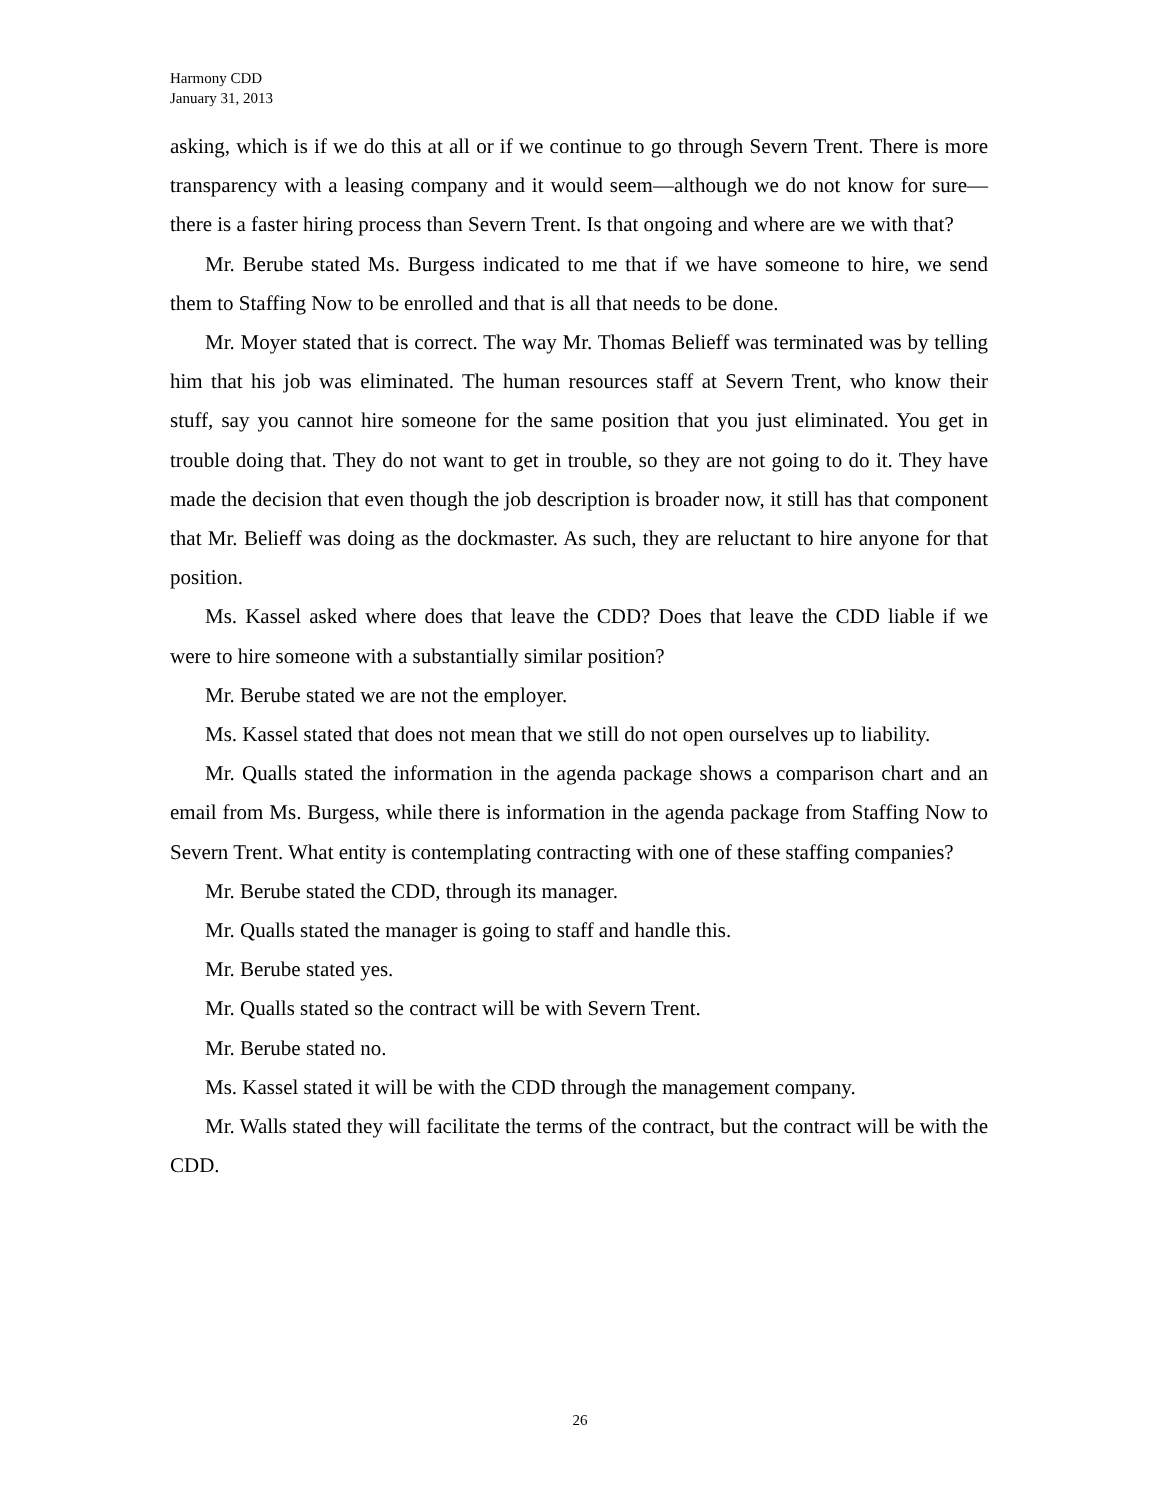Harmony CDD
January 31, 2013
asking, which is if we do this at all or if we continue to go through Severn Trent. There is more transparency with a leasing company and it would seem—although we do not know for sure—there is a faster hiring process than Severn Trent. Is that ongoing and where are we with that?
Mr. Berube stated Ms. Burgess indicated to me that if we have someone to hire, we send them to Staffing Now to be enrolled and that is all that needs to be done.
Mr. Moyer stated that is correct. The way Mr. Thomas Belieff was terminated was by telling him that his job was eliminated. The human resources staff at Severn Trent, who know their stuff, say you cannot hire someone for the same position that you just eliminated. You get in trouble doing that. They do not want to get in trouble, so they are not going to do it. They have made the decision that even though the job description is broader now, it still has that component that Mr. Belieff was doing as the dockmaster. As such, they are reluctant to hire anyone for that position.
Ms. Kassel asked where does that leave the CDD? Does that leave the CDD liable if we were to hire someone with a substantially similar position?
Mr. Berube stated we are not the employer.
Ms. Kassel stated that does not mean that we still do not open ourselves up to liability.
Mr. Qualls stated the information in the agenda package shows a comparison chart and an email from Ms. Burgess, while there is information in the agenda package from Staffing Now to Severn Trent. What entity is contemplating contracting with one of these staffing companies?
Mr. Berube stated the CDD, through its manager.
Mr. Qualls stated the manager is going to staff and handle this.
Mr. Berube stated yes.
Mr. Qualls stated so the contract will be with Severn Trent.
Mr. Berube stated no.
Ms. Kassel stated it will be with the CDD through the management company.
Mr. Walls stated they will facilitate the terms of the contract, but the contract will be with the CDD.
26